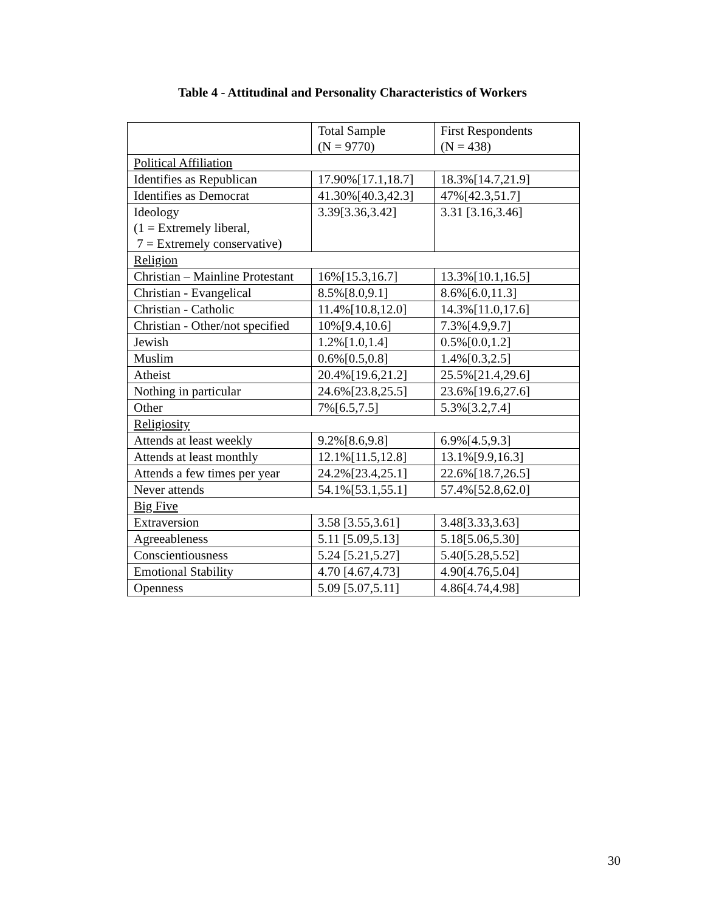Table 4 - Attitudinal and Personality Characteristics of Workers
| | Total Sample (N = 9770) | First Respondents (N = 438) |
| Political Affiliation | | |
| Identifies as Republican | 17.90%[17.1,18.7] | 18.3%[14.7,21.9] |
| Identifies as Democrat | 41.30%[40.3,42.3] | 47%[42.3,51.7] |
| Ideology (1 = Extremely liberal, 7 = Extremely conservative) | 3.39[3.36,3.42] | 3.31 [3.16,3.46] |
| Religion | | |
| Christian – Mainline Protestant | 16%[15.3,16.7] | 13.3%[10.1,16.5] |
| Christian - Evangelical | 8.5%[8.0,9.1] | 8.6%[6.0,11.3] |
| Christian - Catholic | 11.4%[10.8,12.0] | 14.3%[11.0,17.6] |
| Christian - Other/not specified | 10%[9.4,10.6] | 7.3%[4.9,9.7] |
| Jewish | 1.2%[1.0,1.4] | 0.5%[0.0,1.2] |
| Muslim | 0.6%[0.5,0.8] | 1.4%[0.3,2.5] |
| Atheist | 20.4%[19.6,21.2] | 25.5%[21.4,29.6] |
| Nothing in particular | 24.6%[23.8,25.5] | 23.6%[19.6,27.6] |
| Other | 7%[6.5,7.5] | 5.3%[3.2,7.4] |
| Religiosity | | |
| Attends at least weekly | 9.2%[8.6,9.8] | 6.9%[4.5,9.3] |
| Attends at least monthly | 12.1%[11.5,12.8] | 13.1%[9.9,16.3] |
| Attends a few times per year | 24.2%[23.4,25.1] | 22.6%[18.7,26.5] |
| Never attends | 54.1%[53.1,55.1] | 57.4%[52.8,62.0] |
| Big Five | | |
| Extraversion | 3.58 [3.55,3.61] | 3.48[3.33,3.63] |
| Agreeableness | 5.11 [5.09,5.13] | 5.18[5.06,5.30] |
| Conscientiousness | 5.24 [5.21,5.27] | 5.40[5.28,5.52] |
| Emotional Stability | 4.70 [4.67,4.73] | 4.90[4.76,5.04] |
| Openness | 5.09 [5.07,5.11] | 4.86[4.74,4.98] |
30